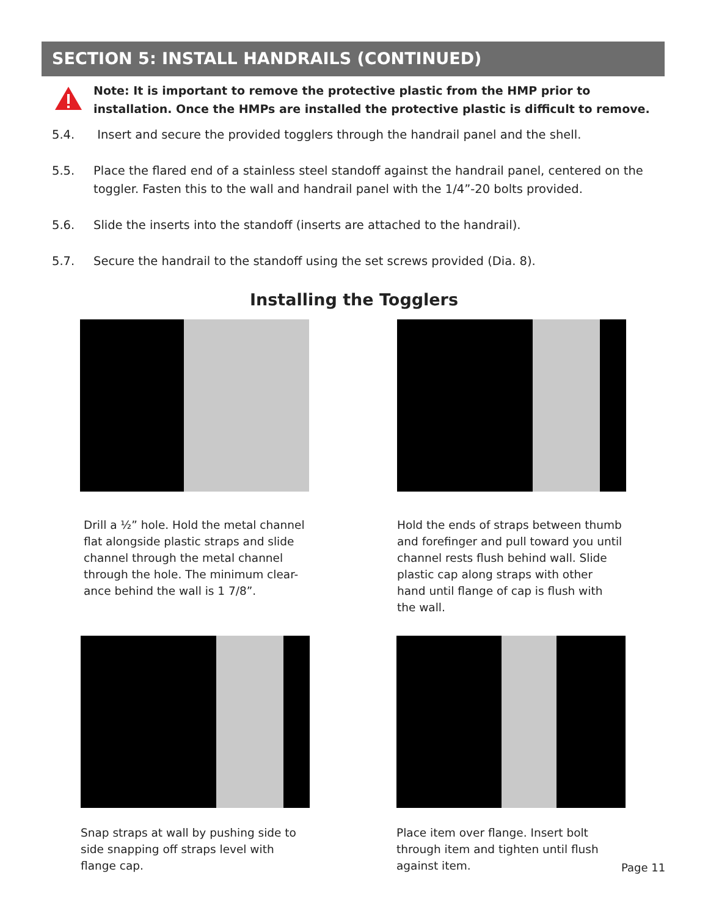SECTION 5: INSTALL HANDRAILS (CONTINUED)
Note: It is important to remove the protective plastic from the HMP prior to installation. Once the HMPs are installed the protective plastic is difficult to remove.
5.4. Insert and secure the provided togglers through the handrail panel and the shell.
5.5. Place the flared end of a stainless steel standoff against the handrail panel, centered on the toggler. Fasten this to the wall and handrail panel with the 1/4”-20 bolts provided.
5.6. Slide the inserts into the standoff (inserts are attached to the handrail).
5.7. Secure the handrail to the standoff using the set screws provided (Dia. 8).
Installing the Togglers
Drill a ½” hole. Hold the metal channel flat alongside plastic straps and slide channel through the metal channel through the hole. The minimum clear-ance behind the wall is 1 7/8”.
Hold the ends of straps between thumb and forefinger and pull toward you until channel rests flush behind wall. Slide plastic cap along straps with other hand until flange of cap is flush with the wall.
Snap straps at wall by pushing side to side snapping off straps level with flange cap.
Place item over flange. Insert bolt through item and tighten until flush against item.
Page 11